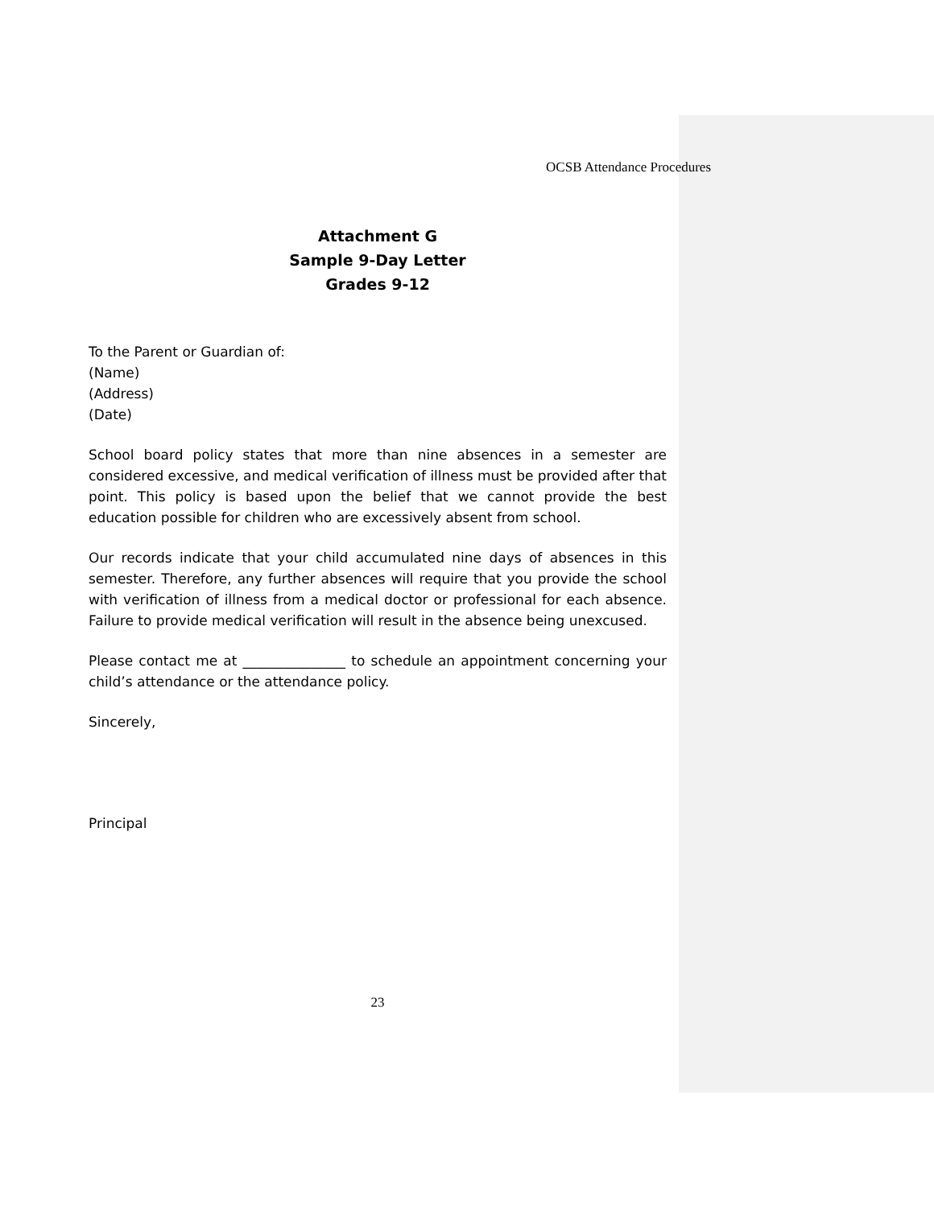OCSB Attendance Procedures
Attachment G
Sample 9-Day Letter
Grades 9-12
To the Parent or Guardian of:
(Name)
(Address)
(Date)
School board policy states that more than nine absences in a semester are considered excessive, and medical verification of illness must be provided after that point. This policy is based upon the belief that we cannot provide the best education possible for children who are excessively absent from school.
Our records indicate that your child accumulated nine days of absences in this semester. Therefore, any further absences will require that you provide the school with verification of illness from a medical doctor or professional for each absence. Failure to provide medical verification will result in the absence being unexcused.
Please contact me at _______________ to schedule an appointment concerning your child’s attendance or the attendance policy.
Sincerely,
Principal
23